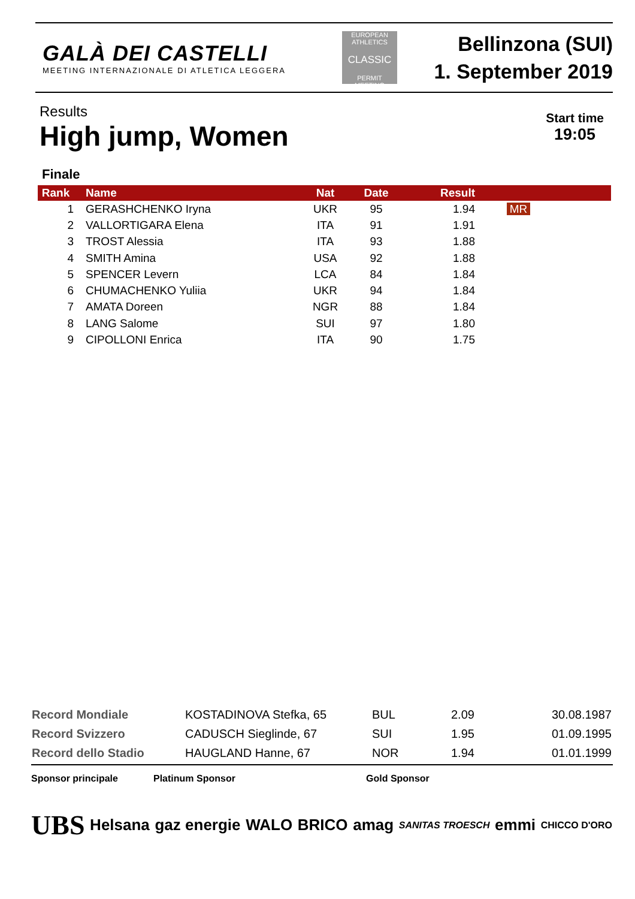GALÀ DEI CASTELLI
MEETING INTERNAZIONALE DI ATLETICA LEGGERA
EUROPEAN ATHLETICS
CLASSIC
PERMIT MEETING
Bellinzona (SUI)
1. September 2019
Results
High jump, Women
Start time
19:05
Finale
| Rank | | Name | Nat | Date | Result | |
| --- | --- | --- | --- | --- | --- | --- |
| 1 | | GERASHCHENKO Iryna | UKR | 95 | 1.94 | MR |
| 2 | | VALLORTIGARA Elena | ITA | 91 | 1.91 | |
| 3 | | TROST Alessia | ITA | 93 | 1.88 | |
| 4 | | SMITH Amina | USA | 92 | 1.88 | |
| 5 | | SPENCER Levern | LCA | 84 | 1.84 | |
| 6 | | CHUMACHENKO Yuliia | UKR | 94 | 1.84 | |
| 7 | | AMATA Doreen | NGR | 88 | 1.84 | |
| 8 | | LANG Salome | SUI | 97 | 1.80 | |
| 9 | | CIPOLLONI Enrica | ITA | 90 | 1.75 | |
| Record Mondiale | KOSTADINOVA Stefka, 65 | BUL | 2.09 | 30.08.1987 |
| Record Svizzero | CADUSCH Sieglinde, 67 | SUI | 1.95 | 01.09.1995 |
| Record dello Stadio | HAUGLAND Hanne, 67 | NOR | 1.94 | 01.01.1999 |
Sponsor principale Platinum Sponsor Gold Sponsor
UBS Helsana gaz energie WALO BRICO amag SANITAS TROESCH emmi CHICCO D'ORO